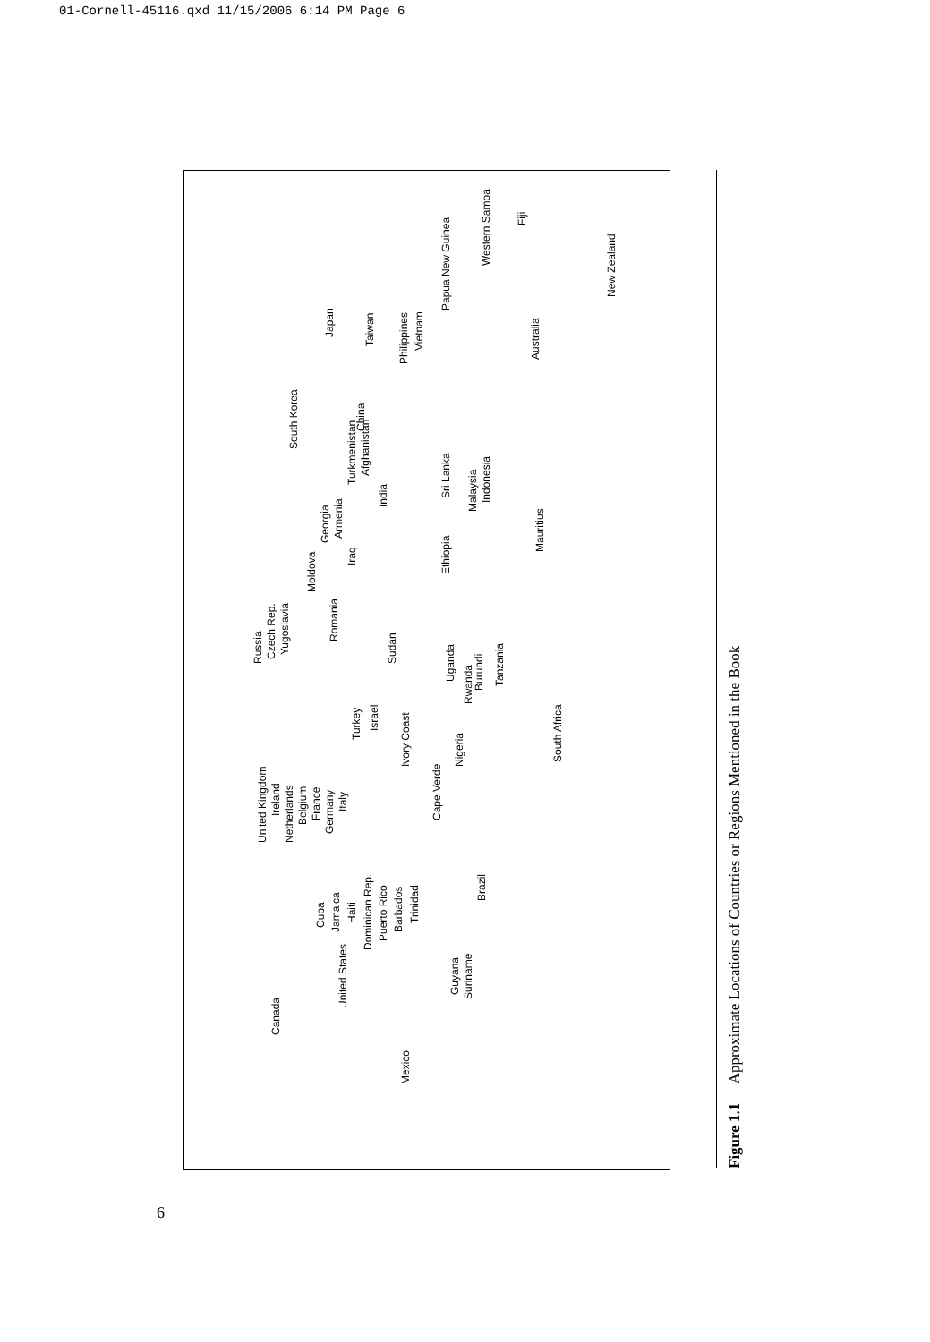01-Cornell-45116.qxd 11/15/2006 6:14 PM Page 6
Canada
United States
Mexico
Cuba
Jamaica
Haiti
Dominican Rep.
Puerto Rico
Barbados
Trinidad
Guyana
Suriname
Brazil
Cape Verde
United Kingdom
Ireland
Netherlands
Belgium
France
Germany
Italy
Turkey
Israel
Ivory Coast
Nigeria
Russia
Czech Rep.
Yugoslavia
Romania
Sudan
Uganda
Rwanda
Burundi
Tanzania
South Africa
Moldova
Iraq
Georgia
Armenia
Turkmenistan
Afghanistan
India
Ethiopia Sri Lanka
Malaysia
Indonesia
Mauritius
South Korea
China
Japan
Taiwan
Philippines
Vietnam
Australia
Papua New Guinea
Western Samoa
Fiji
New Zealand
Figure 1.1 Approximate Locations of Countries or Regions Mentioned in the Book
6